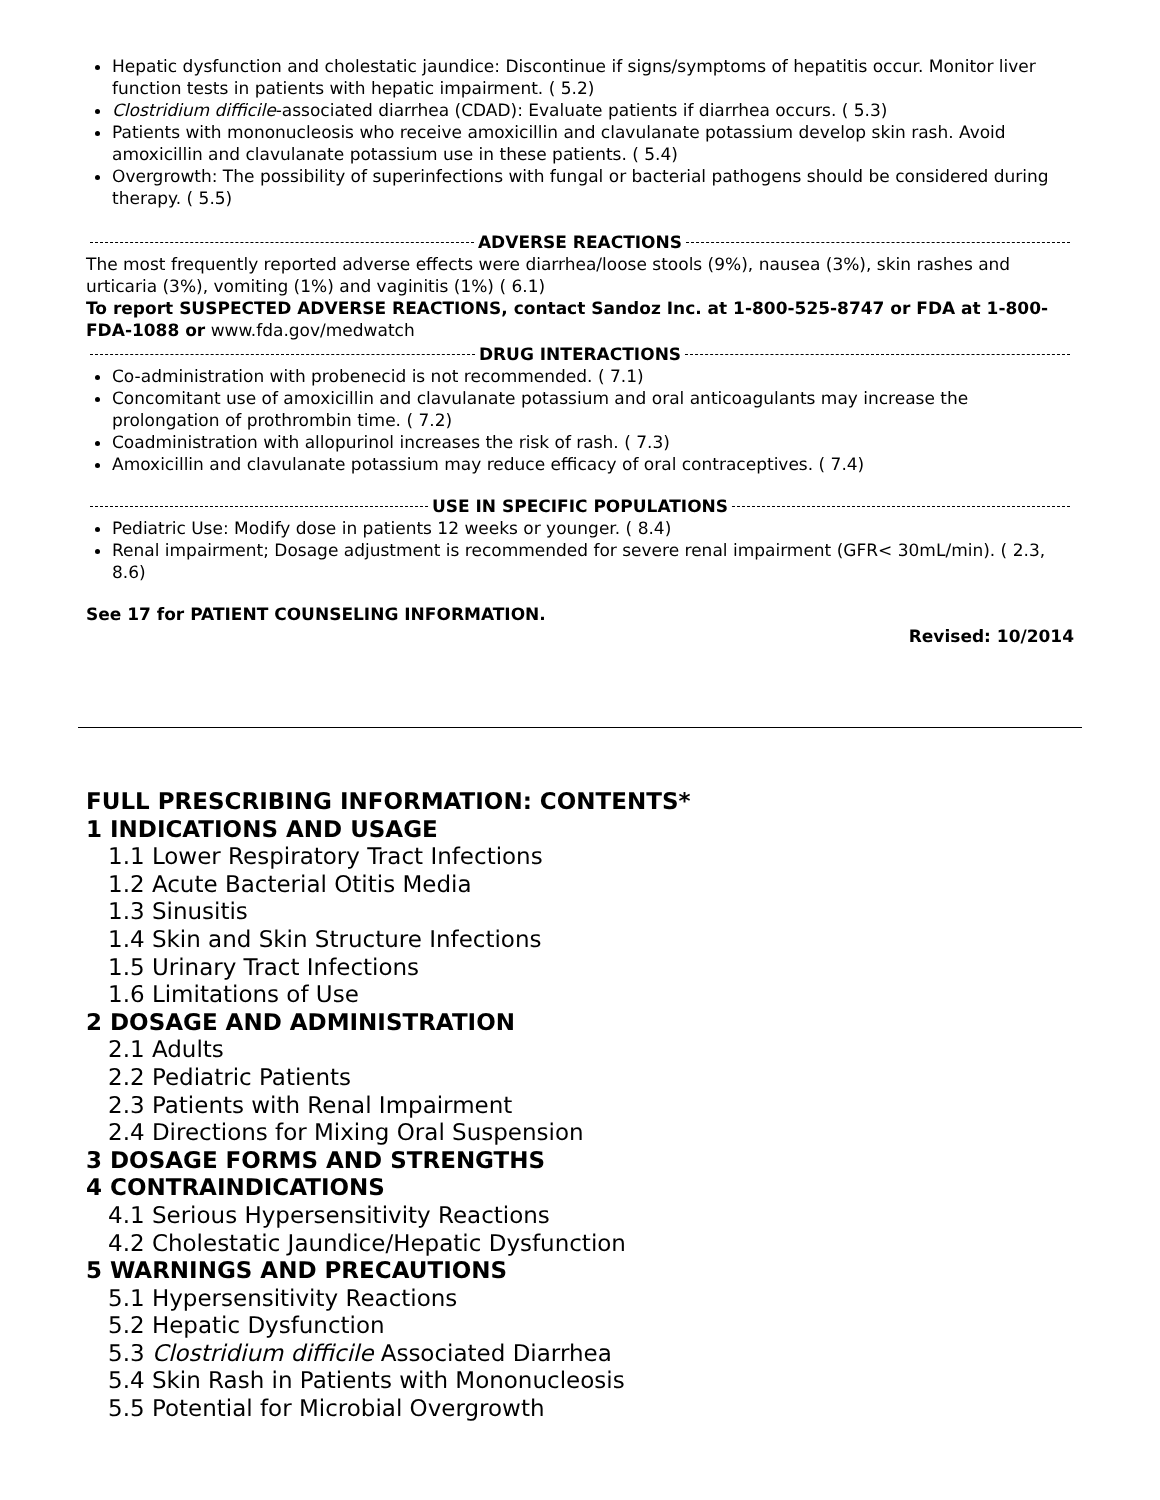Hepatic dysfunction and cholestatic jaundice: Discontinue if signs/symptoms of hepatitis occur. Monitor liver function tests in patients with hepatic impairment. ( 5.2)
Clostridium difficile-associated diarrhea (CDAD): Evaluate patients if diarrhea occurs. ( 5.3)
Patients with mononucleosis who receive amoxicillin and clavulanate potassium develop skin rash. Avoid amoxicillin and clavulanate potassium use in these patients. ( 5.4)
Overgrowth: The possibility of superinfections with fungal or bacterial pathogens should be considered during therapy. ( 5.5)
ADVERSE REACTIONS
The most frequently reported adverse effects were diarrhea/loose stools (9%), nausea (3%), skin rashes and urticaria (3%), vomiting (1%) and vaginitis (1%) ( 6.1)
To report SUSPECTED ADVERSE REACTIONS, contact Sandoz Inc. at 1-800-525-8747 or FDA at 1-800-FDA-1088 or www.fda.gov/medwatch
DRUG INTERACTIONS
Co-administration with probenecid is not recommended. ( 7.1)
Concomitant use of amoxicillin and clavulanate potassium and oral anticoagulants may increase the prolongation of prothrombin time. ( 7.2)
Coadministration with allopurinol increases the risk of rash. ( 7.3)
Amoxicillin and clavulanate potassium may reduce efficacy of oral contraceptives. ( 7.4)
USE IN SPECIFIC POPULATIONS
Pediatric Use: Modify dose in patients 12 weeks or younger. ( 8.4)
Renal impairment; Dosage adjustment is recommended for severe renal impairment (GFR< 30mL/min). ( 2.3, 8.6)
See 17 for PATIENT COUNSELING INFORMATION.
Revised: 10/2014
FULL PRESCRIBING INFORMATION: CONTENTS*
1 INDICATIONS AND USAGE
1.1 Lower Respiratory Tract Infections
1.2 Acute Bacterial Otitis Media
1.3 Sinusitis
1.4 Skin and Skin Structure Infections
1.5 Urinary Tract Infections
1.6 Limitations of Use
2 DOSAGE AND ADMINISTRATION
2.1 Adults
2.2 Pediatric Patients
2.3 Patients with Renal Impairment
2.4 Directions for Mixing Oral Suspension
3 DOSAGE FORMS AND STRENGTHS
4 CONTRAINDICATIONS
4.1 Serious Hypersensitivity Reactions
4.2 Cholestatic Jaundice/Hepatic Dysfunction
5 WARNINGS AND PRECAUTIONS
5.1 Hypersensitivity Reactions
5.2 Hepatic Dysfunction
5.3 Clostridium difficile Associated Diarrhea
5.4 Skin Rash in Patients with Mononucleosis
5.5 Potential for Microbial Overgrowth